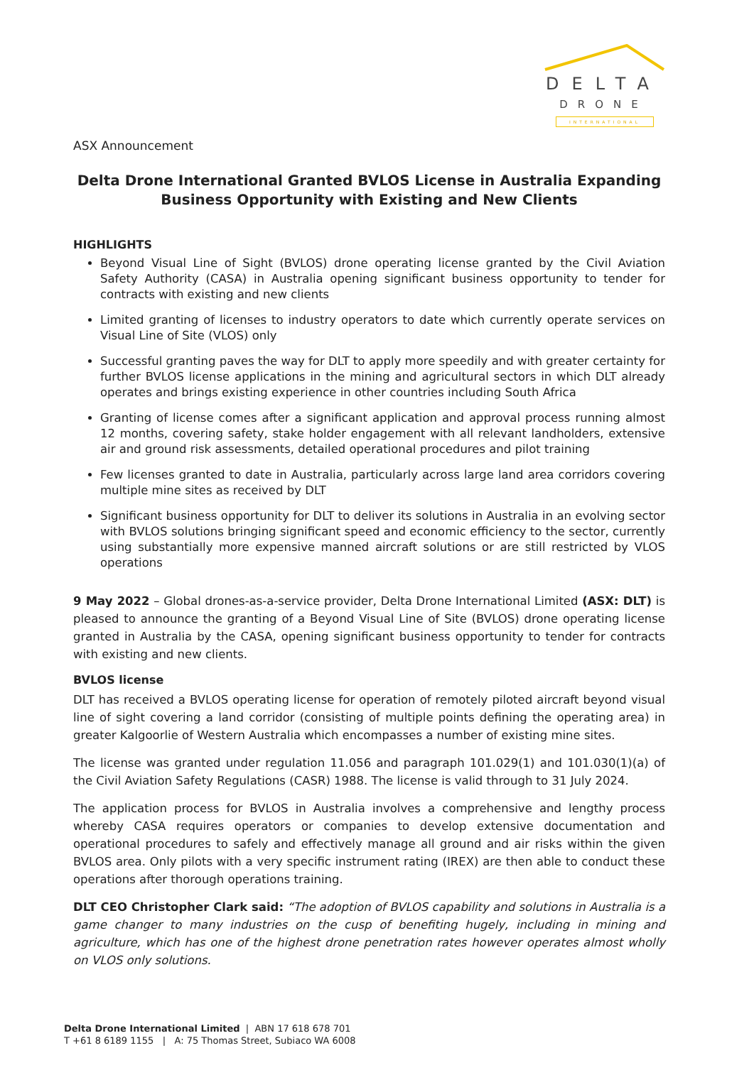DELTA
DRONE
INTERNATIONAL
ASX Announcement
Delta Drone International Granted BVLOS License in Australia Expanding Business Opportunity with Existing and New Clients
HIGHLIGHTS
Beyond Visual Line of Sight (BVLOS) drone operating license granted by the Civil Aviation Safety Authority (CASA) in Australia opening significant business opportunity to tender for contracts with existing and new clients
Limited granting of licenses to industry operators to date which currently operate services on Visual Line of Site (VLOS) only
Successful granting paves the way for DLT to apply more speedily and with greater certainty for further BVLOS license applications in the mining and agricultural sectors in which DLT already operates and brings existing experience in other countries including South Africa
Granting of license comes after a significant application and approval process running almost 12 months, covering safety, stake holder engagement with all relevant landholders, extensive air and ground risk assessments, detailed operational procedures and pilot training
Few licenses granted to date in Australia, particularly across large land area corridors covering multiple mine sites as received by DLT
Significant business opportunity for DLT to deliver its solutions in Australia in an evolving sector with BVLOS solutions bringing significant speed and economic efficiency to the sector, currently using substantially more expensive manned aircraft solutions or are still restricted by VLOS operations
9 May 2022 – Global drones-as-a-service provider, Delta Drone International Limited (ASX: DLT) is pleased to announce the granting of a Beyond Visual Line of Site (BVLOS) drone operating license granted in Australia by the CASA, opening significant business opportunity to tender for contracts with existing and new clients.
BVLOS license
DLT has received a BVLOS operating license for operation of remotely piloted aircraft beyond visual line of sight covering a land corridor (consisting of multiple points defining the operating area) in greater Kalgoorlie of Western Australia which encompasses a number of existing mine sites.
The license was granted under regulation 11.056 and paragraph 101.029(1) and 101.030(1)(a) of the Civil Aviation Safety Regulations (CASR) 1988. The license is valid through to 31 July 2024.
The application process for BVLOS in Australia involves a comprehensive and lengthy process whereby CASA requires operators or companies to develop extensive documentation and operational procedures to safely and effectively manage all ground and air risks within the given BVLOS area. Only pilots with a very specific instrument rating (IREX) are then able to conduct these operations after thorough operations training.
DLT CEO Christopher Clark said: “The adoption of BVLOS capability and solutions in Australia is a game changer to many industries on the cusp of benefiting hugely, including in mining and agriculture, which has one of the highest drone penetration rates however operates almost wholly on VLOS only solutions.
Delta Drone International Limited | ABN 17 618 678 701
T +61 8 6189 1155 | A: 75 Thomas Street, Subiaco WA 6008